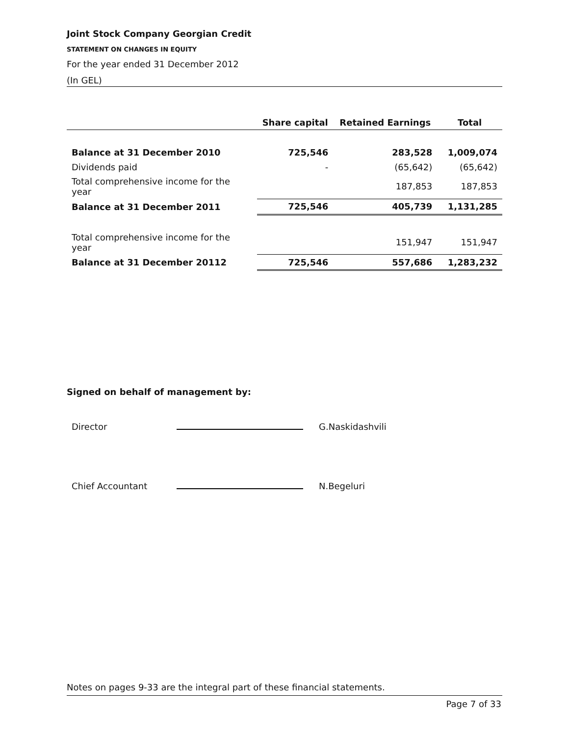Joint Stock Company Georgian Credit
STATEMENT ON CHANGES IN EQUITY
For the year ended 31 December 2012
(In GEL)
| | Share capital | Retained Earnings | Total |
| --- | --- | --- | --- |
| Balance at 31 December 2010 | 725,546 | 283,528 | 1,009,074 |
| Dividends paid | - | (65,642) | (65,642) |
| Total comprehensive income for the year | | 187,853 | 187,853 |
| Balance at 31 December 2011 | 725,546 | 405,739 | 1,131,285 |
| Total comprehensive income for the year | | 151,947 | 151,947 |
| Balance at 31 December 20112 | 725,546 | 557,686 | 1,283,232 |
Signed on behalf of management by:
Director
G.Naskidashvili
Chief Accountant
N.Begeluri
Notes on pages 9-33 are the integral part of these financial statements.
Page 7 of 33